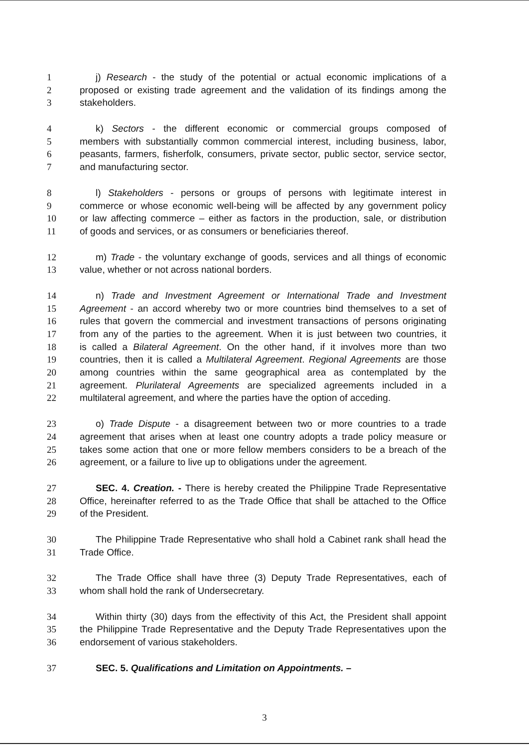1 j) Research - the study of the potential or actual economic implications of a
2 proposed or existing trade agreement and the validation of its findings among the
3 stakeholders.
4 k) Sectors - the different economic or commercial groups composed of
5 members with substantially common commercial interest, including business, labor,
6 peasants, farmers, fisherfolk, consumers, private sector, public sector, service sector,
7 and manufacturing sector.
8 l) Stakeholders - persons or groups of persons with legitimate interest in
9 commerce or whose economic well-being will be affected by any government policy
10 or law affecting commerce – either as factors in the production, sale, or distribution
11 of goods and services, or as consumers or beneficiaries thereof.
12 m) Trade - the voluntary exchange of goods, services and all things of economic
13 value, whether or not across national borders.
14 n) Trade and Investment Agreement or International Trade and Investment
15 Agreement - an accord whereby two or more countries bind themselves to a set of
16 rules that govern the commercial and investment transactions of persons originating
17 from any of the parties to the agreement. When it is just between two countries, it
18 is called a Bilateral Agreement. On the other hand, if it involves more than two
19 countries, then it is called a Multilateral Agreement. Regional Agreements are those
20 among countries within the same geographical area as contemplated by the
21 agreement. Plurilateral Agreements are specialized agreements included in a
22 multilateral agreement, and where the parties have the option of acceding.
23 o) Trade Dispute - a disagreement between two or more countries to a trade
24 agreement that arises when at least one country adopts a trade policy measure or
25 takes some action that one or more fellow members considers to be a breach of the
26 agreement, or a failure to live up to obligations under the agreement.
27 SEC. 4. Creation. - There is hereby created the Philippine Trade Representative
28 Office, hereinafter referred to as the Trade Office that shall be attached to the Office
29 of the President.
30 The Philippine Trade Representative who shall hold a Cabinet rank shall head the
31 Trade Office.
32 The Trade Office shall have three (3) Deputy Trade Representatives, each of
33 whom shall hold the rank of Undersecretary.
34 Within thirty (30) days from the effectivity of this Act, the President shall appoint
35 the Philippine Trade Representative and the Deputy Trade Representatives upon the
36 endorsement of various stakeholders.
37 SEC. 5. Qualifications and Limitation on Appointments. –
3